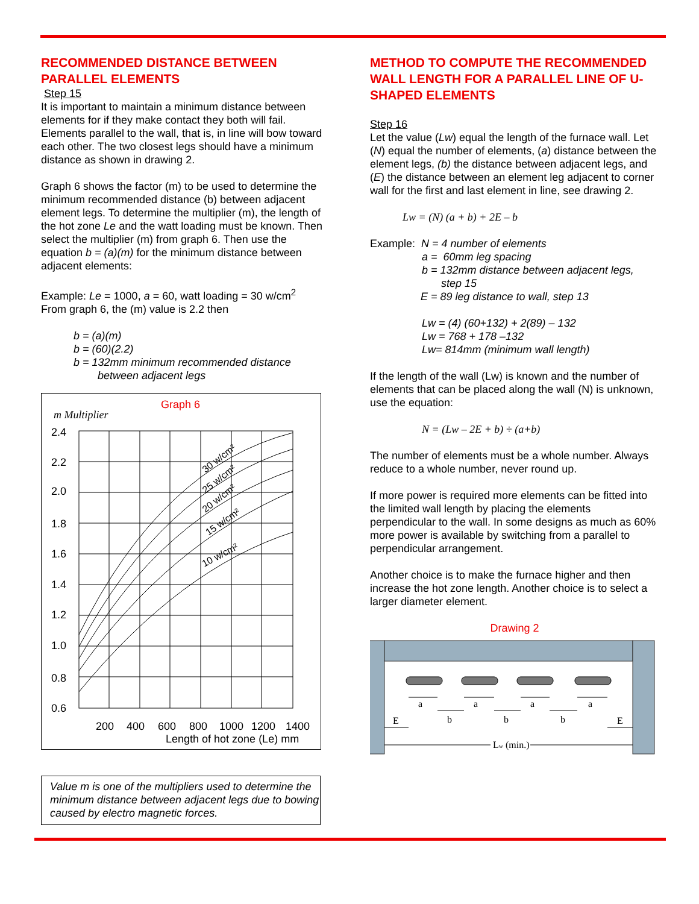RECOMMENDED DISTANCE BETWEEN PARALLEL ELEMENTS
Step 15
It is important to maintain a minimum distance between elements for if they make contact they both will fail. Elements parallel to the wall, that is, in line will bow toward each other. The two closest legs should have a minimum distance as shown in drawing 2.
Graph 6 shows the factor (m) to be used to determine the minimum recommended distance (b) between adjacent element legs. To determine the multiplier (m), the length of the hot zone Le and the watt loading must be known. Then select the multiplier (m) from graph 6. Then use the equation b = (a)(m) for the minimum distance between adjacent elements:
Example: Le = 1000, a = 60, watt loading = 30 w/cm<sup>2</sup>
From graph 6, the (m) value is 2.2 then
b = (a)(m)
b = (60)(2.2)
b = 132mm minimum recommended distance
between adjacent legs
Graph 6
m Multiplier
2.4
2.2
2.0
1.8
1.6
1.4
1.2
1.0
0.8
0.6
200
400
600
800
1000
1200
1400
Length of hot zone (Le) mm
30 w/cm²
25 w/cm²
20 w/cm²
15 w/cm²
10 w/cm²
Value m is one of the multipliers used to determine the minimum distance between adjacent legs due to bowing caused by electro magnetic forces.
METHOD TO COMPUTE THE RECOMMENDED WALL LENGTH FOR A PARALLEL LINE OF U-SHAPED ELEMENTS
Step 16
Let the value (Lw) equal the length of the furnace wall. Let (N) equal the number of elements, (a) distance between the element legs, (b) the distance between adjacent legs, and (E) the distance between an element leg adjacent to corner wall for the first and last element in line, see drawing 2.
Lw = (N) (a + b) + 2E – b
Example: N = 4 number of elements
a = 60mm leg spacing
b = 132mm distance between adjacent legs,
step 15
E = 89 leg distance to wall, step 13
Lw = (4) (60+132) + 2(89) – 132
Lw = 768 + 178 –132
Lw= 814mm (minimum wall length)
If the length of the wall (Lw) is known and the number of elements that can be placed along the wall (N) is unknown, use the equation:
N = (Lw – 2E + b) ÷ (a+b)
The number of elements must be a whole number. Always reduce to a whole number, never round up.
If more power is required more elements can be fitted into the limited wall length by placing the elements perpendicular to the wall. In some designs as much as 60% more power is available by switching from a parallel to perpendicular arrangement.
Another choice is to make the furnace higher and then increase the hot zone length. Another choice is to select a larger diameter element.
Drawing 2
a
a
a
a
b
b
b
E
E
Lw (min.)